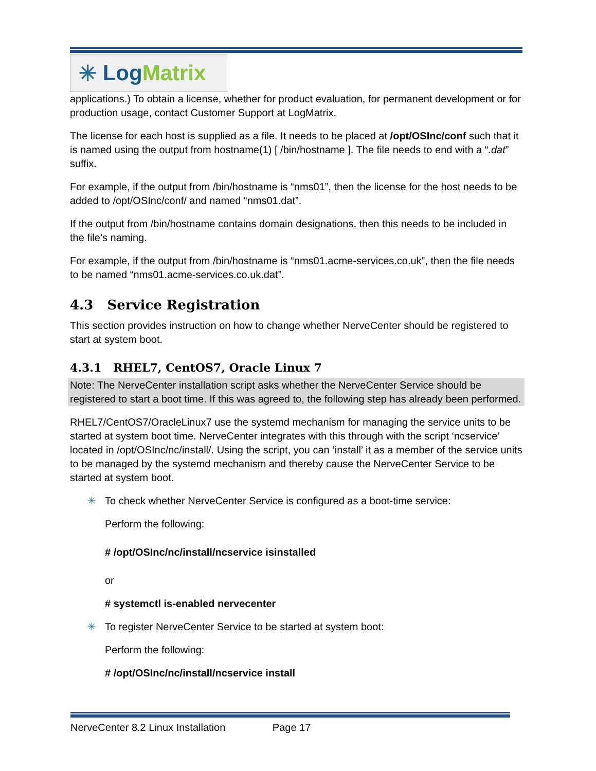✳ Log Matrix
applications.) To obtain a license, whether for product evaluation, for permanent development or for production usage, contact Customer Support at LogMatrix.
The license for each host is supplied as a file. It needs to be placed at /opt/OSInc/conf such that it is named using the output from hostname(1) [ /bin/hostname ]. The file needs to end with a “.dat” suffix.
For example, if the output from /bin/hostname is “nms01”, then the license for the host needs to be added to /opt/OSInc/conf/ and named “nms01.dat”.
If the output from /bin/hostname contains domain designations, then this needs to be included in the file’s naming.
For example, if the output from /bin/hostname is “nms01.acme-services.co.uk”, then the file needs to be named “nms01.acme-services.co.uk.dat”.
4.3 Service Registration
This section provides instruction on how to change whether NerveCenter should be registered to start at system boot.
4.3.1 RHEL7, CentOS7, Oracle Linux 7
Note: The NerveCenter installation script asks whether the NerveCenter Service should be registered to start a boot time. If this was agreed to, the following step has already been performed.
RHEL7/CentOS7/OracleLinux7 use the systemd mechanism for managing the service units to be started at system boot time. NerveCenter integrates with this through with the script ‘ncservice’ located in /opt/OSInc/nc/install/. Using the script, you can ‘install’ it as a member of the service units to be managed by the systemd mechanism and thereby cause the NerveCenter Service to be started at system boot.
✳ To check whether NerveCenter Service is configured as a boot-time service:
Perform the following:
# /opt/OSInc/nc/install/ncservice isinstalled
or
# systemctl is-enabled nervecenter
✳ To register NerveCenter Service to be started at system boot:
Perform the following:
# /opt/OSInc/nc/install/ncservice install
NerveCenter 8.2 Linux Installation Page 17